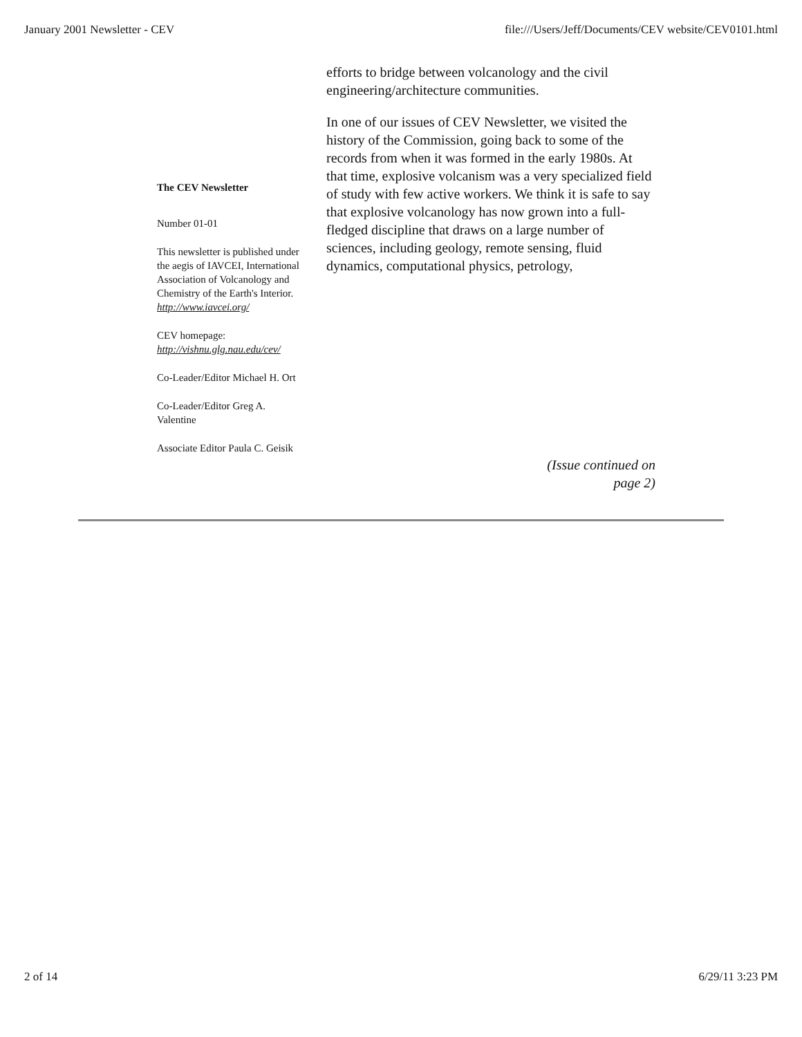January 2001 Newsletter - CEV file:///Users/Jeff/Documents/CEV website/CEV0101.html
The CEV Newsletter
Number 01-01
This newsletter is published under the aegis of IAVCEI, International Association of Volcanology and Chemistry of the Earth's Interior. http://www.iavcei.org/
CEV homepage: http://vishnu.glg.nau.edu/cev/
Co-Leader/Editor Michael H. Ort
Co-Leader/Editor Greg A. Valentine
Associate Editor Paula C. Geisik
efforts to bridge between volcanology and the civil engineering/architecture communities.
In one of our issues of CEV Newsletter, we visited the history of the Commission, going back to some of the records from when it was formed in the early 1980s. At that time, explosive volcanism was a very specialized field of study with few active workers. We think it is safe to say that explosive volcanology has now grown into a full-fledged discipline that draws on a large number of sciences, including geology, remote sensing, fluid dynamics, computational physics, petrology,
(Issue continued on page 2)
2 of 14 6/29/11 3:23 PM